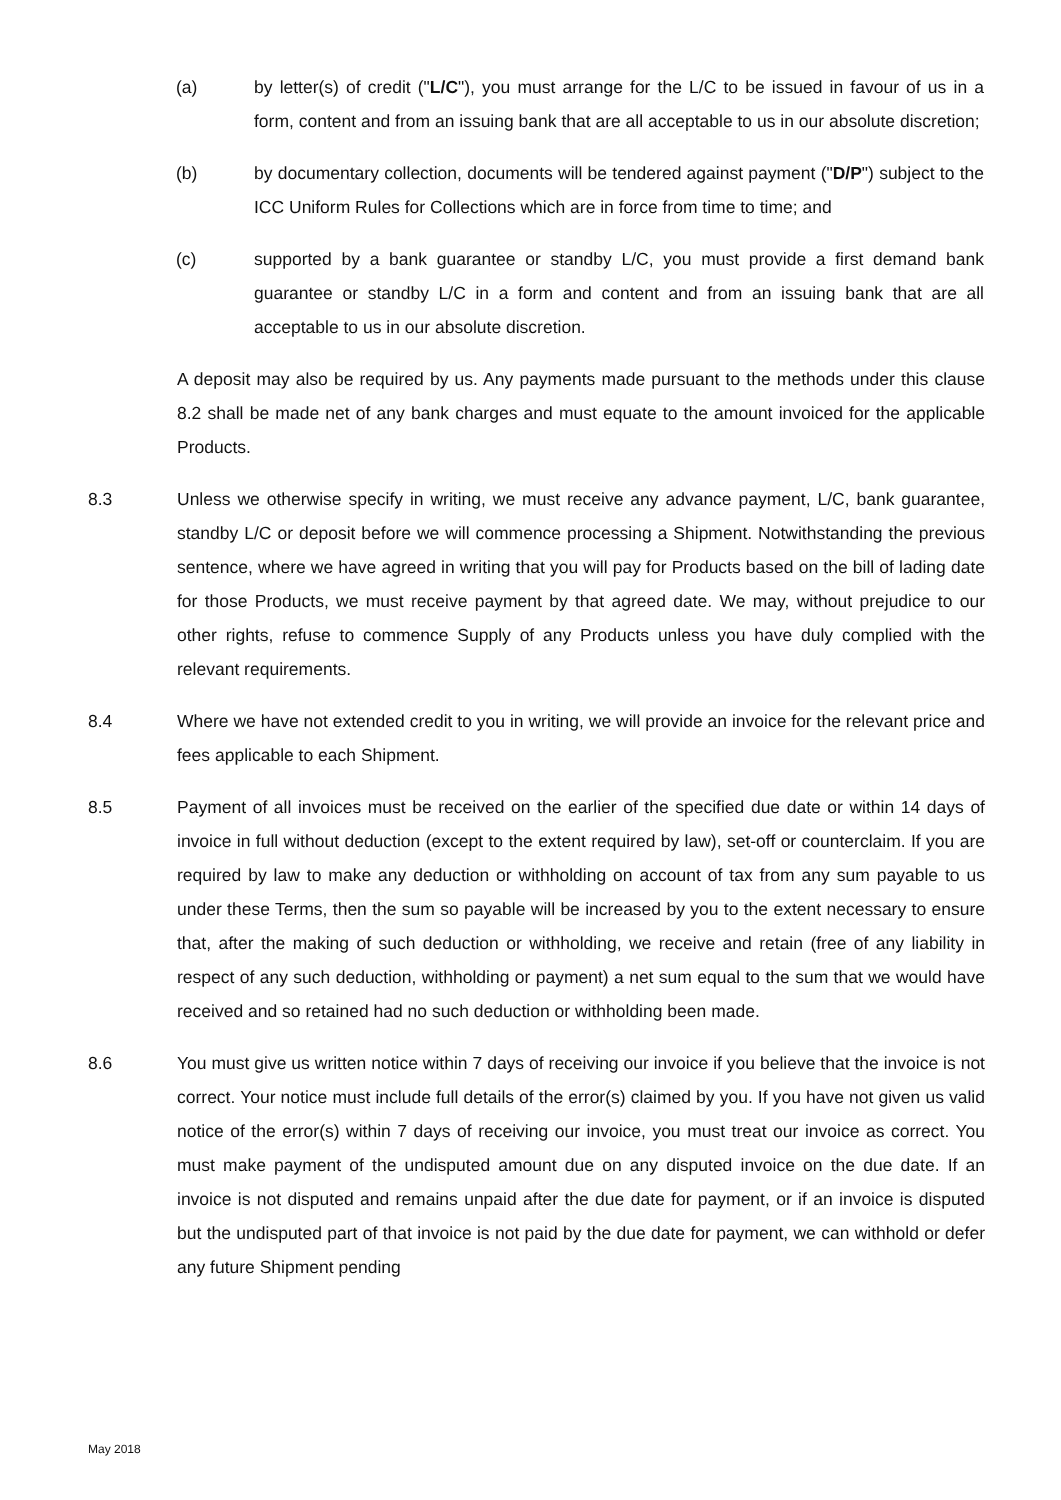(a) by letter(s) of credit ("L/C"), you must arrange for the L/C to be issued in favour of us in a form, content and from an issuing bank that are all acceptable to us in our absolute discretion;
(b) by documentary collection, documents will be tendered against payment ("D/P") subject to the ICC Uniform Rules for Collections which are in force from time to time; and
(c) supported by a bank guarantee or standby L/C, you must provide a first demand bank guarantee or standby L/C in a form and content and from an issuing bank that are all acceptable to us in our absolute discretion.
A deposit may also be required by us. Any payments made pursuant to the methods under this clause 8.2 shall be made net of any bank charges and must equate to the amount invoiced for the applicable Products.
8.3 Unless we otherwise specify in writing, we must receive any advance payment, L/C, bank guarantee, standby L/C or deposit before we will commence processing a Shipment. Notwithstanding the previous sentence, where we have agreed in writing that you will pay for Products based on the bill of lading date for those Products, we must receive payment by that agreed date. We may, without prejudice to our other rights, refuse to commence Supply of any Products unless you have duly complied with the relevant requirements.
8.4 Where we have not extended credit to you in writing, we will provide an invoice for the relevant price and fees applicable to each Shipment.
8.5 Payment of all invoices must be received on the earlier of the specified due date or within 14 days of invoice in full without deduction (except to the extent required by law), set-off or counterclaim. If you are required by law to make any deduction or withholding on account of tax from any sum payable to us under these Terms, then the sum so payable will be increased by you to the extent necessary to ensure that, after the making of such deduction or withholding, we receive and retain (free of any liability in respect of any such deduction, withholding or payment) a net sum equal to the sum that we would have received and so retained had no such deduction or withholding been made.
8.6 You must give us written notice within 7 days of receiving our invoice if you believe that the invoice is not correct. Your notice must include full details of the error(s) claimed by you. If you have not given us valid notice of the error(s) within 7 days of receiving our invoice, you must treat our invoice as correct. You must make payment of the undisputed amount due on any disputed invoice on the due date. If an invoice is not disputed and remains unpaid after the due date for payment, or if an invoice is disputed but the undisputed part of that invoice is not paid by the due date for payment, we can withhold or defer any future Shipment pending
May 2018